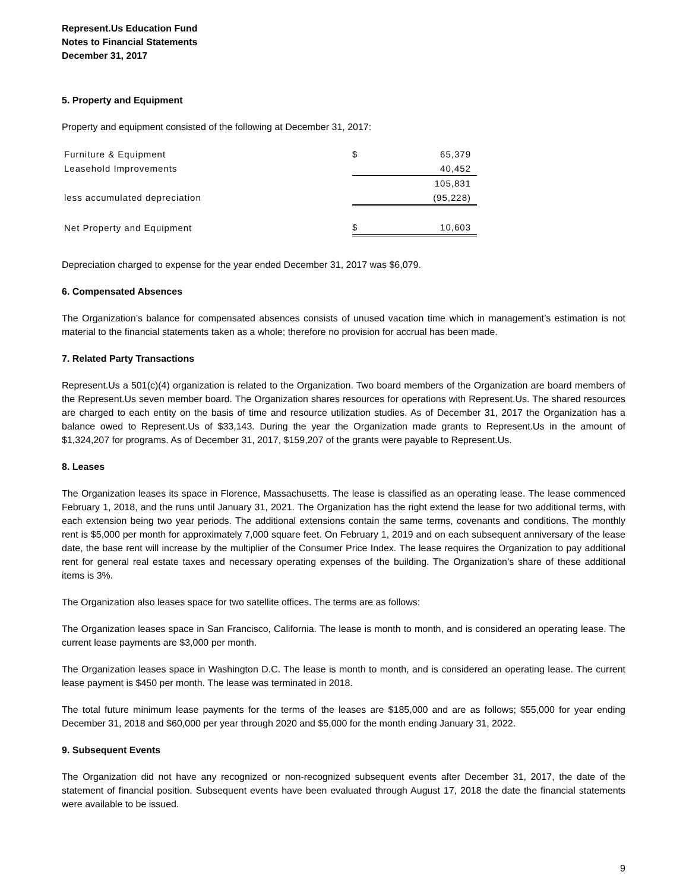Represent.Us Education Fund
Notes to Financial Statements
December 31, 2017
5. Property and Equipment
Property and equipment consisted of the following at December 31, 2017:
| Furniture & Equipment | $ | 65,379 |
| Leasehold Improvements | | 40,452 |
| | | 105,831 |
| less accumulated depreciation | | (95,228) |
| Net Property and Equipment | $ | 10,603 |
Depreciation charged to expense for the year ended December 31, 2017 was $6,079.
6. Compensated Absences
The Organization’s balance for compensated absences consists of unused vacation time which in management’s estimation is not material to the financial statements taken as a whole; therefore no provision for accrual has been made.
7. Related Party Transactions
Represent.Us a 501(c)(4) organization is related to the Organization. Two board members of the Organization are board members of the Represent.Us seven member board. The Organization shares resources for operations with Represent.Us. The shared resources are charged to each entity on the basis of time and resource utilization studies. As of December 31, 2017 the Organization has a balance owed to Represent.Us of $33,143. During the year the Organization made grants to Represent.Us in the amount of $1,324,207 for programs. As of December 31, 2017, $159,207 of the grants were payable to Represent.Us.
8. Leases
The Organization leases its space in Florence, Massachusetts. The lease is classified as an operating lease. The lease commenced February 1, 2018, and the runs until January 31, 2021. The Organization has the right extend the lease for two additional terms, with each extension being two year periods. The additional extensions contain the same terms, covenants and conditions. The monthly rent is $5,000 per month for approximately 7,000 square feet. On February 1, 2019 and on each subsequent anniversary of the lease date, the base rent will increase by the multiplier of the Consumer Price Index. The lease requires the Organization to pay additional rent for general real estate taxes and necessary operating expenses of the building. The Organization’s share of these additional items is 3%.
The Organization also leases space for two satellite offices. The terms are as follows:
The Organization leases space in San Francisco, California. The lease is month to month, and is considered an operating lease. The current lease payments are $3,000 per month.
The Organization leases space in Washington D.C. The lease is month to month, and is considered an operating lease. The current lease payment is $450 per month. The lease was terminated in 2018.
The total future minimum lease payments for the terms of the leases are $185,000 and are as follows; $55,000 for year ending December 31, 2018 and $60,000 per year through 2020 and $5,000 for the month ending January 31, 2022.
9. Subsequent Events
The Organization did not have any recognized or non-recognized subsequent events after December 31, 2017, the date of the statement of financial position. Subsequent events have been evaluated through August 17, 2018 the date the financial statements were available to be issued.
9